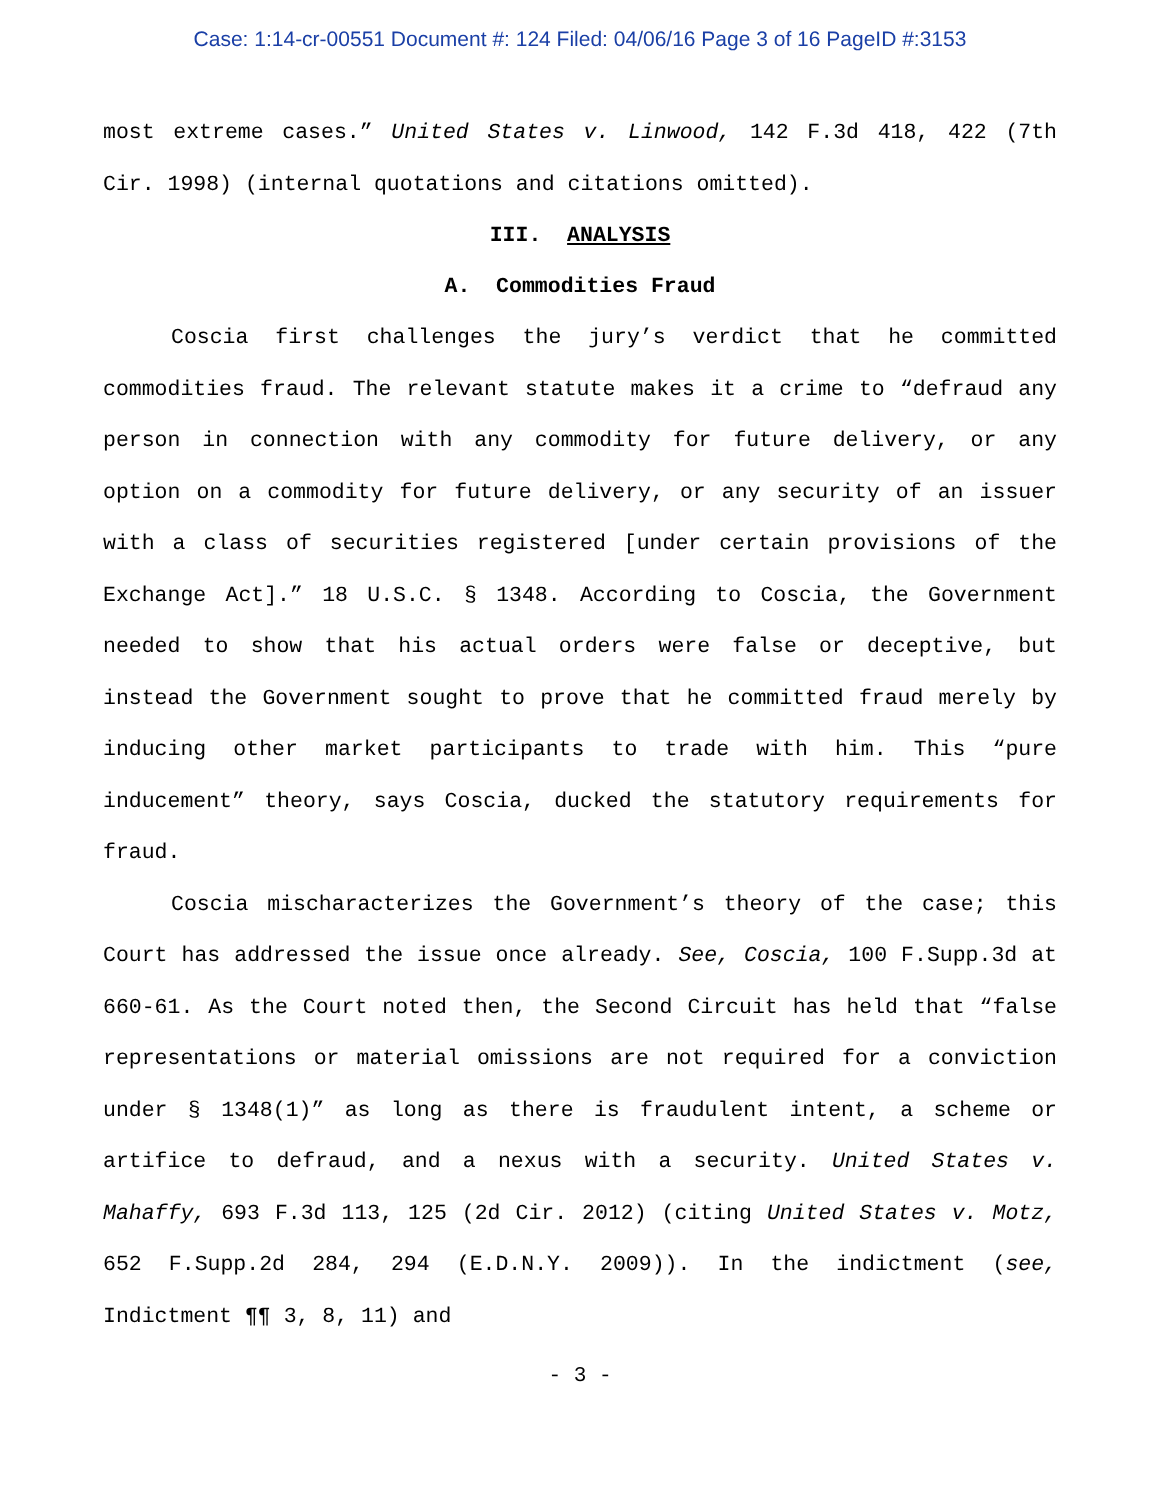Case: 1:14-cr-00551 Document #: 124 Filed: 04/06/16 Page 3 of 16 PageID #:3153
most extreme cases.” United States v. Linwood, 142 F.3d 418, 422 (7th Cir. 1998) (internal quotations and citations omitted).
III. ANALYSIS
A. Commodities Fraud
Coscia first challenges the jury’s verdict that he committed commodities fraud. The relevant statute makes it a crime to “defraud any person in connection with any commodity for future delivery, or any option on a commodity for future delivery, or any security of an issuer with a class of securities registered [under certain provisions of the Exchange Act].” 18 U.S.C. § 1348. According to Coscia, the Government needed to show that his actual orders were false or deceptive, but instead the Government sought to prove that he committed fraud merely by inducing other market participants to trade with him. This “pure inducement” theory, says Coscia, ducked the statutory requirements for fraud.
Coscia mischaracterizes the Government’s theory of the case; this Court has addressed the issue once already. See, Coscia, 100 F.Supp.3d at 660-61. As the Court noted then, the Second Circuit has held that “false representations or material omissions are not required for a conviction under § 1348(1)” as long as there is fraudulent intent, a scheme or artifice to defraud, and a nexus with a security. United States v. Mahaffy, 693 F.3d 113, 125 (2d Cir. 2012) (citing United States v. Motz, 652 F.Supp.2d 284, 294 (E.D.N.Y. 2009)). In the indictment (see, Indictment ¶¶ 3, 8, 11) and
- 3 -